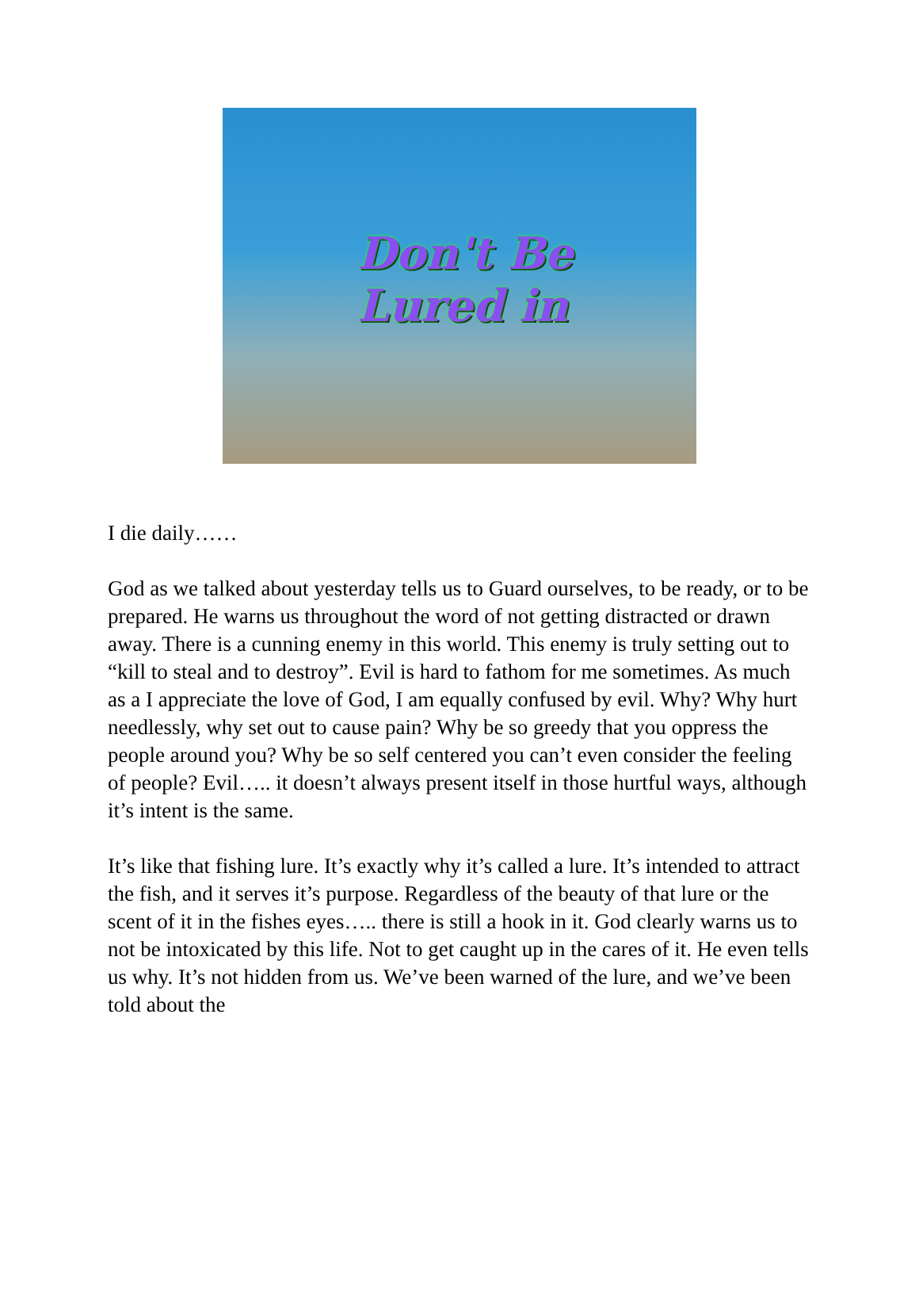Don't Be
Lured in
I die daily……
God as we talked about yesterday tells us to Guard ourselves, to be ready, or to be prepared. He warns us throughout the word of not getting distracted or drawn away. There is a cunning enemy in this world. This enemy is truly setting out to “kill to steal and to destroy”. Evil is hard to fathom for me sometimes. As much as a I appreciate the love of God, I am equally confused by evil. Why? Why hurt needlessly, why set out to cause pain? Why be so greedy that you oppress the people around you? Why be so self centered you can’t even consider the feeling of people? Evil….. it doesn’t always present itself in those hurtful ways, although it’s intent is the same.
It’s like that fishing lure. It’s exactly why it’s called a lure. It’s intended to attract the fish, and it serves it’s purpose. Regardless of the beauty of that lure or the scent of it in the fishes eyes….. there is still a hook in it. God clearly warns us to not be intoxicated by this life. Not to get caught up in the cares of it. He even tells us why. It’s not hidden from us. We’ve been warned of the lure, and we’ve been told about the